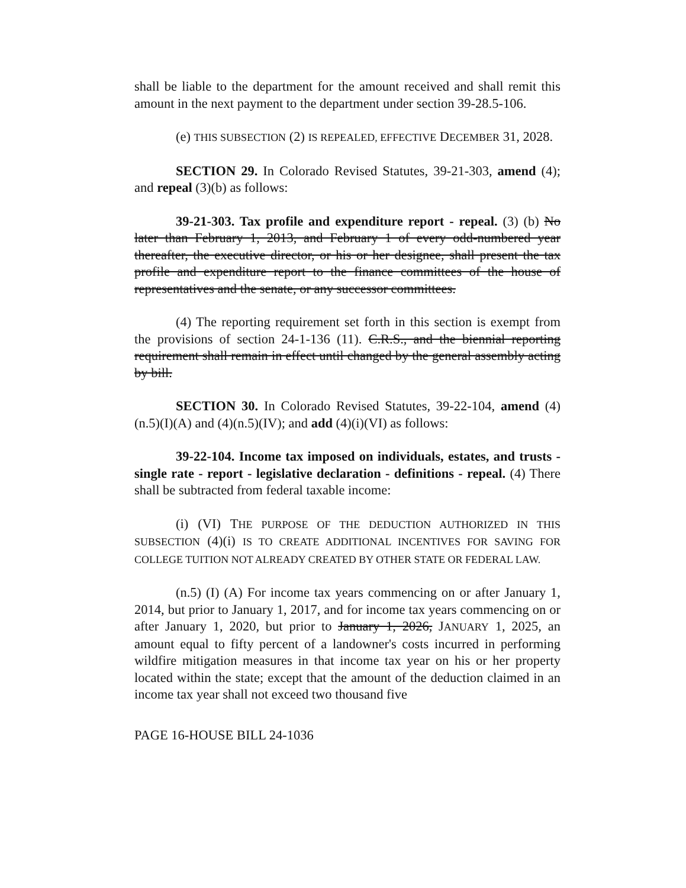shall be liable to the department for the amount received and shall remit this amount in the next payment to the department under section 39-28.5-106.
(e) THIS SUBSECTION (2) IS REPEALED, EFFECTIVE DECEMBER 31, 2028.
SECTION 29. In Colorado Revised Statutes, 39-21-303, amend (4); and repeal (3)(b) as follows:
39-21-303. Tax profile and expenditure report - repeal. (3) (b) No later than February 1, 2013, and February 1 of every odd-numbered year thereafter, the executive director, or his or her designee, shall present the tax profile and expenditure report to the finance committees of the house of representatives and the senate, or any successor committees.
(4) The reporting requirement set forth in this section is exempt from the provisions of section 24-1-136 (11). C.R.S., and the biennial reporting requirement shall remain in effect until changed by the general assembly acting by bill.
SECTION 30. In Colorado Revised Statutes, 39-22-104, amend (4)(n.5)(I)(A) and (4)(n.5)(IV); and add (4)(i)(VI) as follows:
39-22-104. Income tax imposed on individuals, estates, and trusts - single rate - report - legislative declaration - definitions - repeal. (4) There shall be subtracted from federal taxable income:
(i) (VI) THE PURPOSE OF THE DEDUCTION AUTHORIZED IN THIS SUBSECTION (4)(i) IS TO CREATE ADDITIONAL INCENTIVES FOR SAVING FOR COLLEGE TUITION NOT ALREADY CREATED BY OTHER STATE OR FEDERAL LAW.
(n.5) (I) (A) For income tax years commencing on or after January 1, 2014, but prior to January 1, 2017, and for income tax years commencing on or after January 1, 2020, but prior to January 1, 2026, JANUARY 1, 2025, an amount equal to fifty percent of a landowner's costs incurred in performing wildfire mitigation measures in that income tax year on his or her property located within the state; except that the amount of the deduction claimed in an income tax year shall not exceed two thousand five
PAGE 16-HOUSE BILL 24-1036